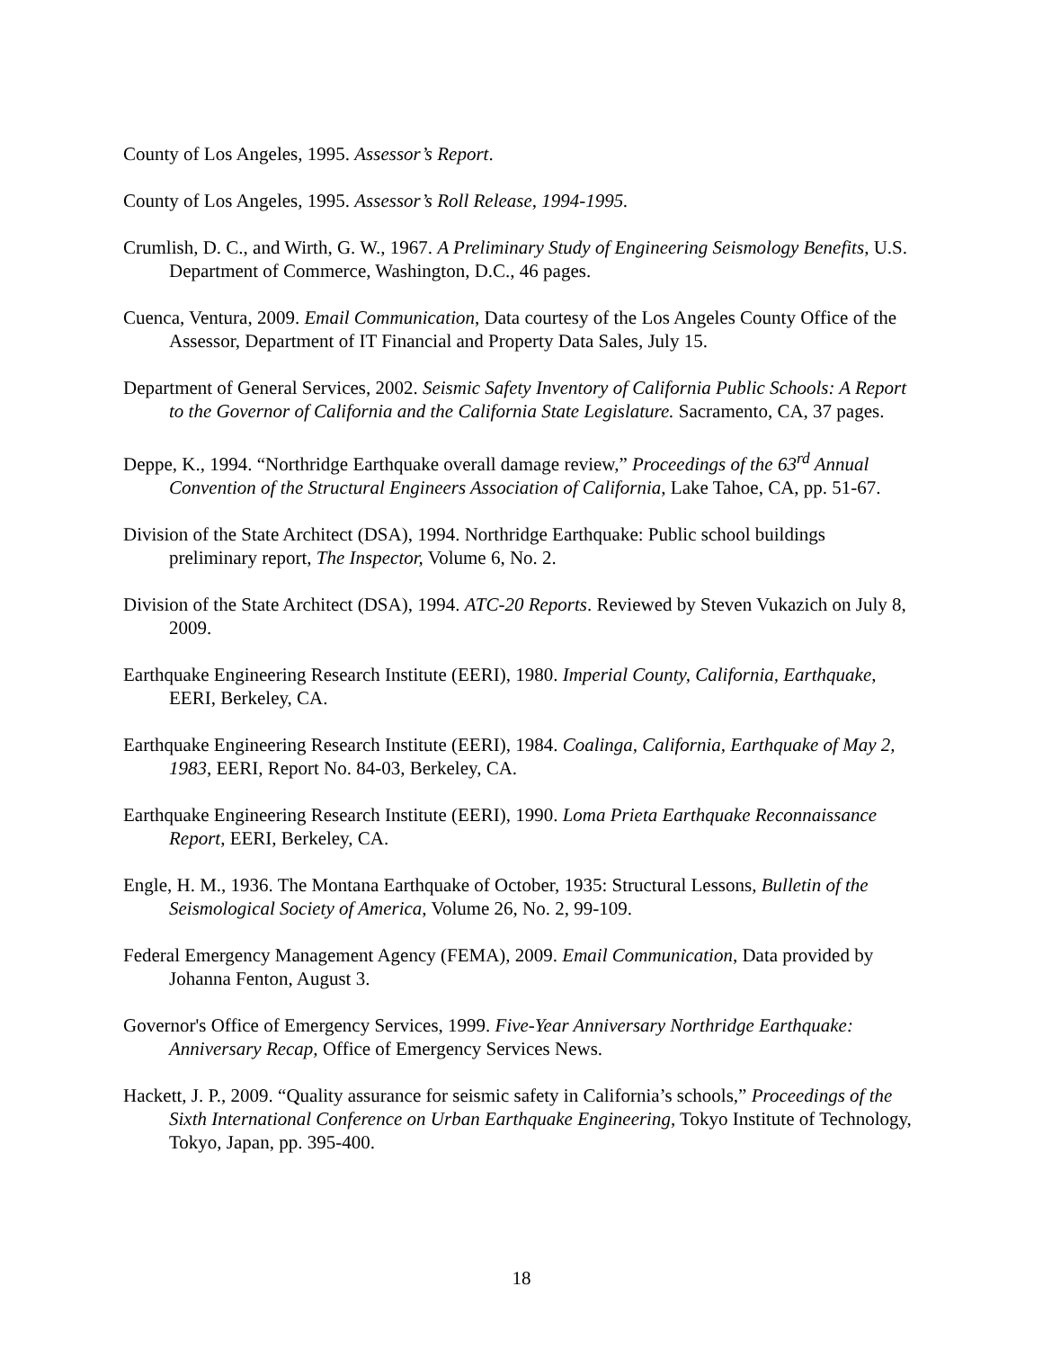County of Los Angeles, 1995. Assessor’s Report.
County of Los Angeles, 1995. Assessor’s Roll Release, 1994-1995.
Crumlish, D. C., and Wirth, G. W., 1967. A Preliminary Study of Engineering Seismology Benefits, U.S. Department of Commerce, Washington, D.C., 46 pages.
Cuenca, Ventura, 2009. Email Communication, Data courtesy of the Los Angeles County Office of the Assessor, Department of IT Financial and Property Data Sales, July 15.
Department of General Services, 2002. Seismic Safety Inventory of California Public Schools: A Report to the Governor of California and the California State Legislature. Sacramento, CA, 37 pages.
Deppe, K., 1994. “Northridge Earthquake overall damage review,” Proceedings of the 63<sup>rd</sup> Annual Convention of the Structural Engineers Association of California, Lake Tahoe, CA, pp. 51-67.
Division of the State Architect (DSA), 1994. Northridge Earthquake: Public school buildings preliminary report, The Inspector, Volume 6, No. 2.
Division of the State Architect (DSA), 1994. ATC-20 Reports. Reviewed by Steven Vukazich on July 8, 2009.
Earthquake Engineering Research Institute (EERI), 1980. Imperial County, California, Earthquake, EERI, Berkeley, CA.
Earthquake Engineering Research Institute (EERI), 1984. Coalinga, California, Earthquake of May 2, 1983, EERI, Report No. 84-03, Berkeley, CA.
Earthquake Engineering Research Institute (EERI), 1990. Loma Prieta Earthquake Reconnaissance Report, EERI, Berkeley, CA.
Engle, H. M., 1936. The Montana Earthquake of October, 1935: Structural Lessons, Bulletin of the Seismological Society of America, Volume 26, No. 2, 99-109.
Federal Emergency Management Agency (FEMA), 2009. Email Communication, Data provided by Johanna Fenton, August 3.
Governor's Office of Emergency Services, 1999. Five-Year Anniversary Northridge Earthquake: Anniversary Recap, Office of Emergency Services News.
Hackett, J. P., 2009. “Quality assurance for seismic safety in California’s schools,” Proceedings of the Sixth International Conference on Urban Earthquake Engineering, Tokyo Institute of Technology, Tokyo, Japan, pp. 395-400.
18